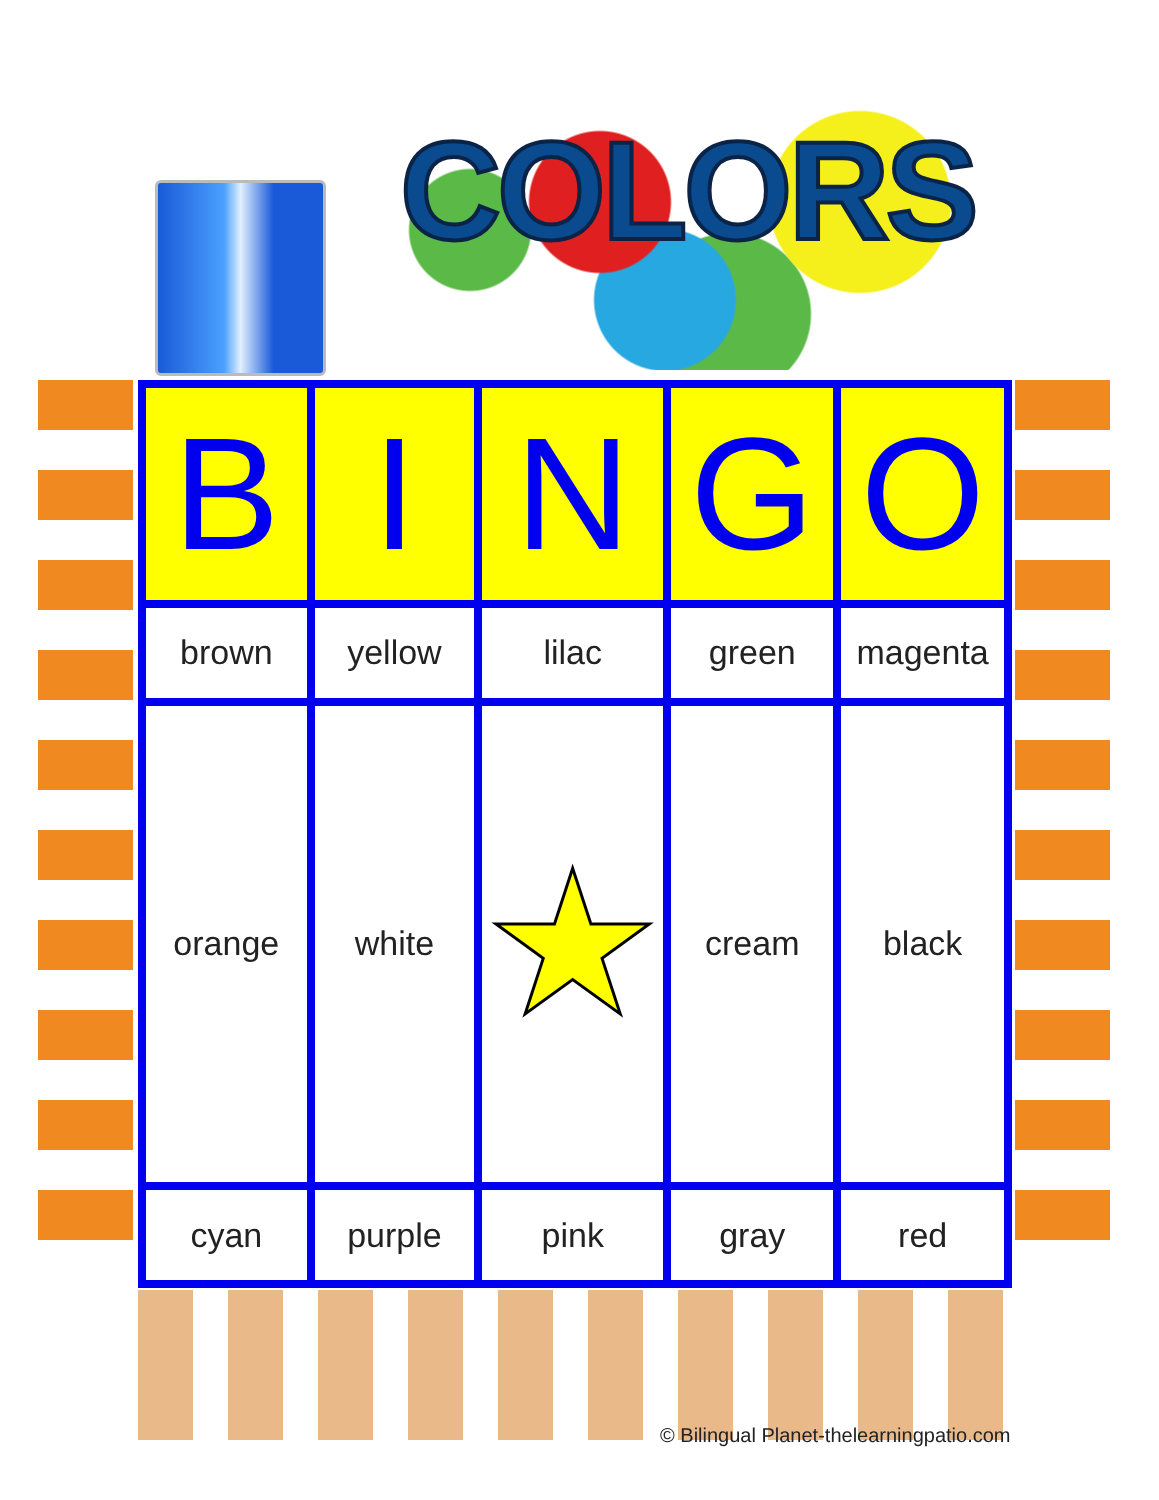COLORS
| B | I | N | G | O |
| --- | --- | --- | --- | --- |
| brown | yellow | lilac | green | magenta |
| orange | white | ★ | cream | black |
| cyan | purple | pink | gray | red |
© Bilingual Planet-thelearningpatio.com